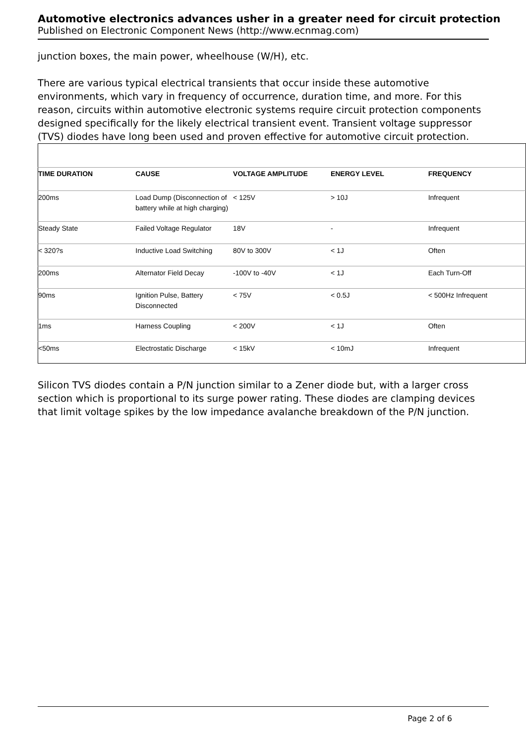Automotive electronics advances usher in a greater need for circuit protection
Published on Electronic Component News (http://www.ecnmag.com)
junction boxes, the main power, wheelhouse (W/H), etc.
There are various typical electrical transients that occur inside these automotive environments, which vary in frequency of occurrence, duration time, and more. For this reason, circuits within automotive electronic systems require circuit protection components designed specifically for the likely electrical transient event. Transient voltage suppressor (TVS) diodes have long been used and proven effective for automotive circuit protection.
| TIME DURATION | CAUSE | VOLTAGE AMPLITUDE | ENERGY LEVEL | FREQUENCY |
| --- | --- | --- | --- | --- |
| 200ms | Load Dump (Disconnection of battery while at high charging) | < 125V | > 10J | Infrequent |
| Steady State | Failed Voltage Regulator | 18V | - | Infrequent |
| < 320?s | Inductive Load Switching | 80V to 300V | < 1J | Often |
| 200ms | Alternator Field Decay | -100V to -40V | < 1J | Each Turn-Off |
| 90ms | Ignition Pulse, Battery Disconnected | < 75V | < 0.5J | < 500Hz Infrequent |
| 1ms | Harness Coupling | < 200V | < 1J | Often |
| <50ms | Electrostatic Discharge | < 15kV | < 10mJ | Infrequent |
Silicon TVS diodes contain a P/N junction similar to a Zener diode but, with a larger cross section which is proportional to its surge power rating. These diodes are clamping devices that limit voltage spikes by the low impedance avalanche breakdown of the P/N junction.
Page 2 of 6